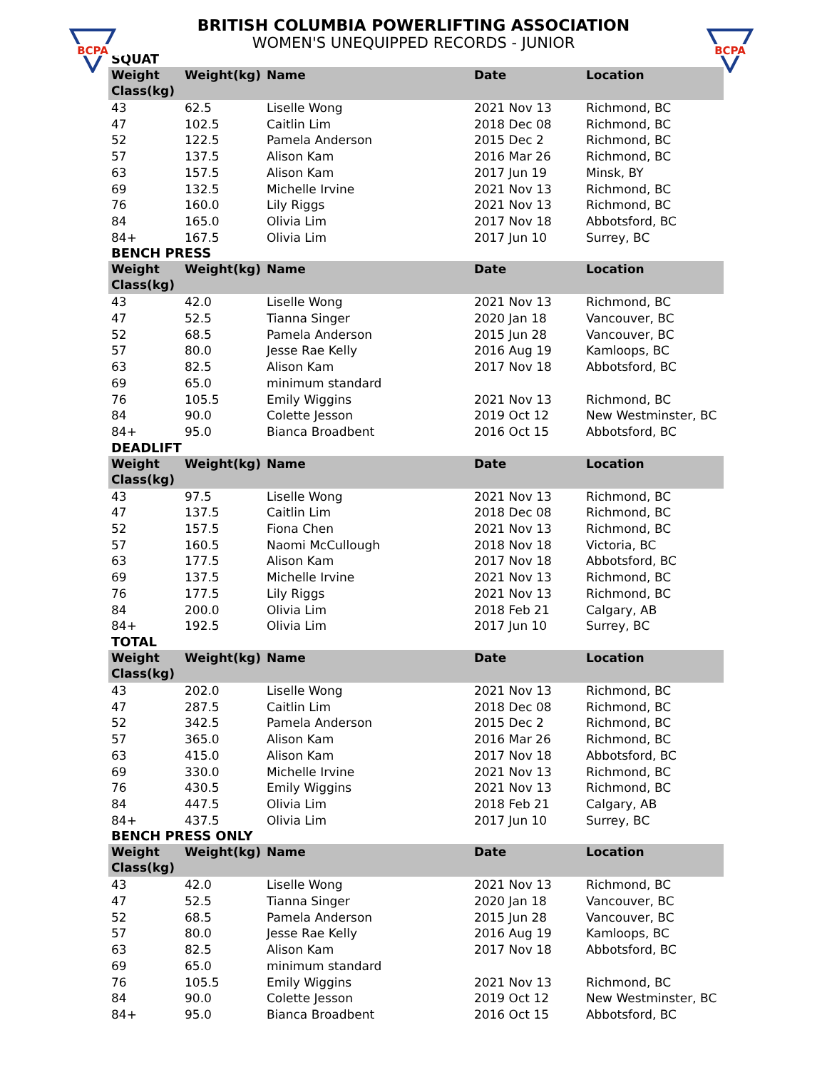BCPA
BCPA
BRITISH COLUMBIA POWERLIFTING ASSOCIATION
WOMEN'S UNEQUIPPED RECORDS - JUNIOR
SQUAT
| Weight Class(kg) | Weight(kg) | Name | Date | Location |
| --- | --- | --- | --- | --- |
| 43 | 62.5 | Liselle Wong | 2021 Nov 13 | Richmond, BC |
| 47 | 102.5 | Caitlin Lim | 2018 Dec 08 | Richmond, BC |
| 52 | 122.5 | Pamela Anderson | 2015 Dec 2 | Richmond, BC |
| 57 | 137.5 | Alison Kam | 2016 Mar 26 | Richmond, BC |
| 63 | 157.5 | Alison Kam | 2017 Jun 19 | Minsk, BY |
| 69 | 132.5 | Michelle Irvine | 2021 Nov 13 | Richmond, BC |
| 76 | 160.0 | Lily Riggs | 2021 Nov 13 | Richmond, BC |
| 84 | 165.0 | Olivia Lim | 2017 Nov 18 | Abbotsford, BC |
| 84+ | 167.5 | Olivia Lim | 2017 Jun 10 | Surrey, BC |
BENCH PRESS
| Weight Class(kg) | Weight(kg) | Name | Date | Location |
| --- | --- | --- | --- | --- |
| 43 | 42.0 | Liselle Wong | 2021 Nov 13 | Richmond, BC |
| 47 | 52.5 | Tianna Singer | 2020 Jan 18 | Vancouver, BC |
| 52 | 68.5 | Pamela Anderson | 2015 Jun 28 | Vancouver, BC |
| 57 | 80.0 | Jesse Rae Kelly | 2016 Aug 19 | Kamloops, BC |
| 63 | 82.5 | Alison Kam | 2017 Nov 18 | Abbotsford, BC |
| 69 | 65.0 | minimum standard | | |
| 76 | 105.5 | Emily Wiggins | 2021 Nov 13 | Richmond, BC |
| 84 | 90.0 | Colette Jesson | 2019 Oct 12 | New Westminster, BC |
| 84+ | 95.0 | Bianca Broadbent | 2016 Oct 15 | Abbotsford, BC |
DEADLIFT
| Weight Class(kg) | Weight(kg) | Name | Date | Location |
| --- | --- | --- | --- | --- |
| 43 | 97.5 | Liselle Wong | 2021 Nov 13 | Richmond, BC |
| 47 | 137.5 | Caitlin Lim | 2018 Dec 08 | Richmond, BC |
| 52 | 157.5 | Fiona Chen | 2021 Nov 13 | Richmond, BC |
| 57 | 160.5 | Naomi McCullough | 2018 Nov 18 | Victoria, BC |
| 63 | 177.5 | Alison Kam | 2017 Nov 18 | Abbotsford, BC |
| 69 | 137.5 | Michelle Irvine | 2021 Nov 13 | Richmond, BC |
| 76 | 177.5 | Lily Riggs | 2021 Nov 13 | Richmond, BC |
| 84 | 200.0 | Olivia Lim | 2018 Feb 21 | Calgary, AB |
| 84+ | 192.5 | Olivia Lim | 2017 Jun 10 | Surrey, BC |
TOTAL
| Weight Class(kg) | Weight(kg) | Name | Date | Location |
| --- | --- | --- | --- | --- |
| 43 | 202.0 | Liselle Wong | 2021 Nov 13 | Richmond, BC |
| 47 | 287.5 | Caitlin Lim | 2018 Dec 08 | Richmond, BC |
| 52 | 342.5 | Pamela Anderson | 2015 Dec 2 | Richmond, BC |
| 57 | 365.0 | Alison Kam | 2016 Mar 26 | Richmond, BC |
| 63 | 415.0 | Alison Kam | 2017 Nov 18 | Abbotsford, BC |
| 69 | 330.0 | Michelle Irvine | 2021 Nov 13 | Richmond, BC |
| 76 | 430.5 | Emily Wiggins | 2021 Nov 13 | Richmond, BC |
| 84 | 447.5 | Olivia Lim | 2018 Feb 21 | Calgary, AB |
| 84+ | 437.5 | Olivia Lim | 2017 Jun 10 | Surrey, BC |
BENCH PRESS ONLY
| Weight Class(kg) | Weight(kg) | Name | Date | Location |
| --- | --- | --- | --- | --- |
| 43 | 42.0 | Liselle Wong | 2021 Nov 13 | Richmond, BC |
| 47 | 52.5 | Tianna Singer | 2020 Jan 18 | Vancouver, BC |
| 52 | 68.5 | Pamela Anderson | 2015 Jun 28 | Vancouver, BC |
| 57 | 80.0 | Jesse Rae Kelly | 2016 Aug 19 | Kamloops, BC |
| 63 | 82.5 | Alison Kam | 2017 Nov 18 | Abbotsford, BC |
| 69 | 65.0 | minimum standard | | |
| 76 | 105.5 | Emily Wiggins | 2021 Nov 13 | Richmond, BC |
| 84 | 90.0 | Colette Jesson | 2019 Oct 12 | New Westminster, BC |
| 84+ | 95.0 | Bianca Broadbent | 2016 Oct 15 | Abbotsford, BC |